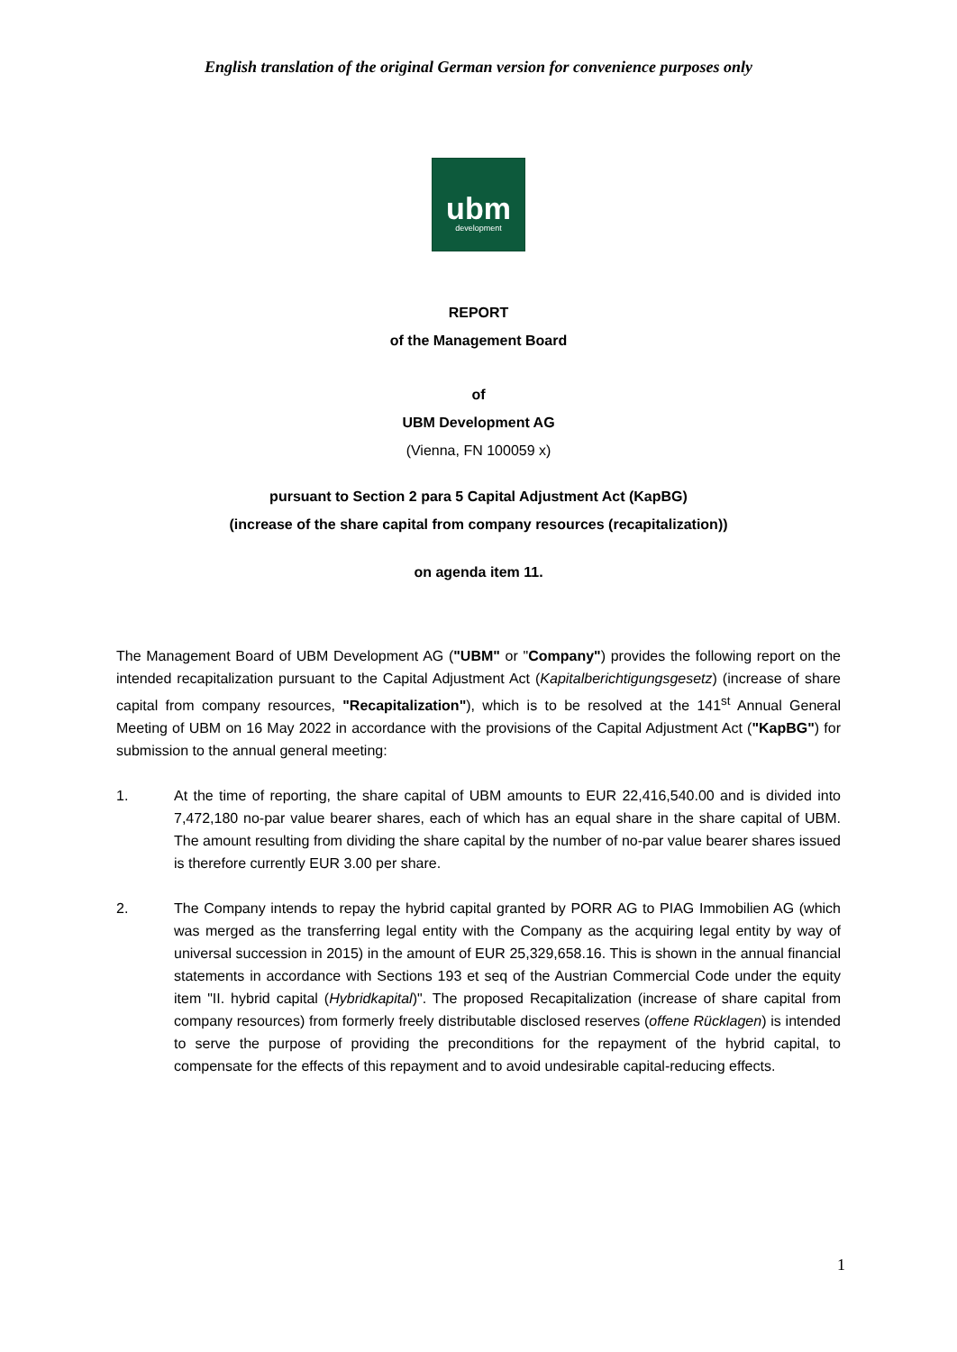English translation of the original German version for convenience purposes only
ubm
development
REPORT
of the Management Board
of
UBM Development AG
(Vienna, FN 100059 x)
pursuant to Section 2 para 5 Capital Adjustment Act (KapBG)
(increase of the share capital from company resources (recapitalization))
on agenda item 11.
The Management Board of UBM Development AG ("UBM" or "Company") provides the following report on the intended recapitalization pursuant to the Capital Adjustment Act (Kapitalberichtigungsgesetz) (increase of share capital from company resources, "Recapitalization"), which is to be resolved at the 141<sup>st</sup> Annual General Meeting of UBM on 16 May 2022 in accordance with the provisions of the Capital Adjustment Act ("KapBG") for submission to the annual general meeting:
1. At the time of reporting, the share capital of UBM amounts to EUR 22,416,540.00 and is divided into 7,472,180 no-par value bearer shares, each of which has an equal share in the share capital of UBM. The amount resulting from dividing the share capital by the number of no-par value bearer shares issued is therefore currently EUR 3.00 per share.
2. The Company intends to repay the hybrid capital granted by PORR AG to PIAG Immobilien AG (which was merged as the transferring legal entity with the Company as the acquiring legal entity by way of universal succession in 2015) in the amount of EUR 25,329,658.16. This is shown in the annual financial statements in accordance with Sections 193 et seq of the Austrian Commercial Code under the equity item "II. hybrid capital (Hybridkapital)". The proposed Recapitalization (increase of share capital from company resources) from formerly freely distributable disclosed reserves (offene Rücklagen) is intended to serve the purpose of providing the preconditions for the repayment of the hybrid capital, to compensate for the effects of this repayment and to avoid undesirable capital-reducing effects.
1